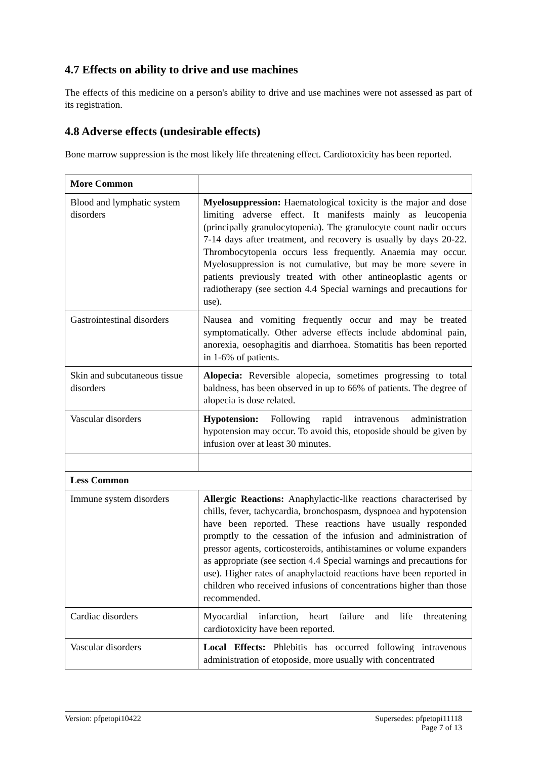4.7 Effects on ability to drive and use machines
The effects of this medicine on a person's ability to drive and use machines were not assessed as part of its registration.
4.8 Adverse effects (undesirable effects)
Bone marrow suppression is the most likely life threatening effect. Cardiotoxicity has been reported.
| More Common | |
| Blood and lymphatic system disorders | Myelosuppression: Haematological toxicity is the major and dose limiting adverse effect. It manifests mainly as leucopenia (principally granulocytopenia). The granulocyte count nadir occurs 7-14 days after treatment, and recovery is usually by days 20-22. Thrombocytopenia occurs less frequently. Anaemia may occur. Myelosuppression is not cumulative, but may be more severe in patients previously treated with other antineoplastic agents or radiotherapy (see section 4.4 Special warnings and precautions for use). |
| Gastrointestinal disorders | Nausea and vomiting frequently occur and may be treated symptomatically. Other adverse effects include abdominal pain, anorexia, oesophagitis and diarrhoea. Stomatitis has been reported in 1-6% of patients. |
| Skin and subcutaneous tissue disorders | Alopecia: Reversible alopecia, sometimes progressing to total baldness, has been observed in up to 66% of patients. The degree of alopecia is dose related. |
| Vascular disorders | Hypotension: Following rapid intravenous administration hypotension may occur. To avoid this, etoposide should be given by infusion over at least 30 minutes. |
| Less Common | |
| Immune system disorders | Allergic Reactions: Anaphylactic-like reactions characterised by chills, fever, tachycardia, bronchospasm, dyspnoea and hypotension have been reported. These reactions have usually responded promptly to the cessation of the infusion and administration of pressor agents, corticosteroids, antihistamines or volume expanders as appropriate (see section 4.4 Special warnings and precautions for use). Higher rates of anaphylactoid reactions have been reported in children who received infusions of concentrations higher than those recommended. |
| Cardiac disorders | Myocardial infarction, heart failure and life threatening cardiotoxicity have been reported. |
| Vascular disorders | Local Effects: Phlebitis has occurred following intravenous administration of etoposide, more usually with concentrated |
Version: pfpetopi10422 Supersedes: pfpetopi11118
Page 7 of 13